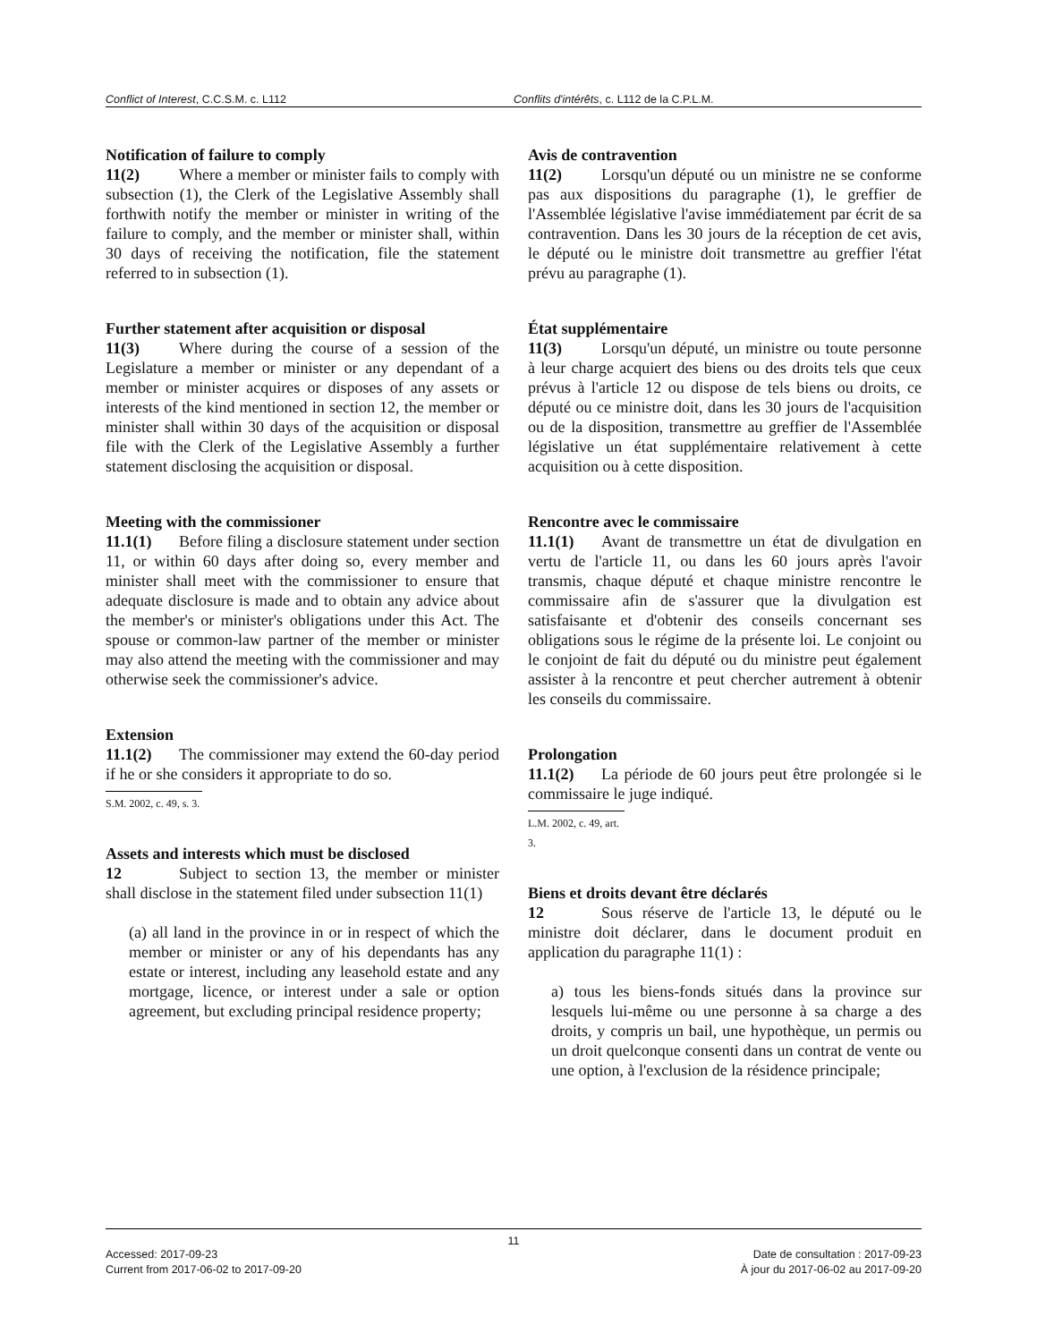Conflict of Interest, C.C.S.M. c. L112 Conflits d'intérêts, c. L112 de la C.P.L.M.
Notification of failure to comply
11(2) Where a member or minister fails to comply with subsection (1), the Clerk of the Legislative Assembly shall forthwith notify the member or minister in writing of the failure to comply, and the member or minister shall, within 30 days of receiving the notification, file the statement referred to in subsection (1).
Further statement after acquisition or disposal
11(3) Where during the course of a session of the Legislature a member or minister or any dependant of a member or minister acquires or disposes of any assets or interests of the kind mentioned in section 12, the member or minister shall within 30 days of the acquisition or disposal file with the Clerk of the Legislative Assembly a further statement disclosing the acquisition or disposal.
Meeting with the commissioner
11.1(1) Before filing a disclosure statement under section 11, or within 60 days after doing so, every member and minister shall meet with the commissioner to ensure that adequate disclosure is made and to obtain any advice about the member's or minister's obligations under this Act. The spouse or common-law partner of the member or minister may also attend the meeting with the commissioner and may otherwise seek the commissioner's advice.
Extension
11.1(2) The commissioner may extend the 60-day period if he or she considers it appropriate to do so.
S.M. 2002, c. 49, s. 3.
Assets and interests which must be disclosed
12 Subject to section 13, the member or minister shall disclose in the statement filed under subsection 11(1)
(a) all land in the province in or in respect of which the member or minister or any of his dependants has any estate or interest, including any leasehold estate and any mortgage, licence, or interest under a sale or option agreement, but excluding principal residence property;
Avis de contravention
11(2) Lorsqu'un député ou un ministre ne se conforme pas aux dispositions du paragraphe (1), le greffier de l'Assemblée législative l'avise immédiatement par écrit de sa contravention. Dans les 30 jours de la réception de cet avis, le député ou le ministre doit transmettre au greffier l'état prévu au paragraphe (1).
État supplémentaire
11(3) Lorsqu'un député, un ministre ou toute personne à leur charge acquiert des biens ou des droits tels que ceux prévus à l'article 12 ou dispose de tels biens ou droits, ce député ou ce ministre doit, dans les 30 jours de l'acquisition ou de la disposition, transmettre au greffier de l'Assemblée législative un état supplémentaire relativement à cette acquisition ou à cette disposition.
Rencontre avec le commissaire
11.1(1) Avant de transmettre un état de divulgation en vertu de l'article 11, ou dans les 60 jours après l'avoir transmis, chaque député et chaque ministre rencontre le commissaire afin de s'assurer que la divulgation est satisfaisante et d'obtenir des conseils concernant ses obligations sous le régime de la présente loi. Le conjoint ou le conjoint de fait du député ou du ministre peut également assister à la rencontre et peut chercher autrement à obtenir les conseils du commissaire.
Prolongation
11.1(2) La période de 60 jours peut être prolongée si le commissaire le juge indiqué.
L.M. 2002, c. 49, art. 3.
Biens et droits devant être déclarés
12 Sous réserve de l'article 13, le député ou le ministre doit déclarer, dans le document produit en application du paragraphe 11(1) :
a) tous les biens-fonds situés dans la province sur lesquels lui-même ou une personne à sa charge a des droits, y compris un bail, une hypothèque, un permis ou un droit quelconque consenti dans un contrat de vente ou une option, à l'exclusion de la résidence principale;
11
Accessed: 2017-09-23 Date de consultation : 2017-09-23
Current from 2017-06-02 to 2017-09-20 À jour du 2017-06-02 au 2017-09-20